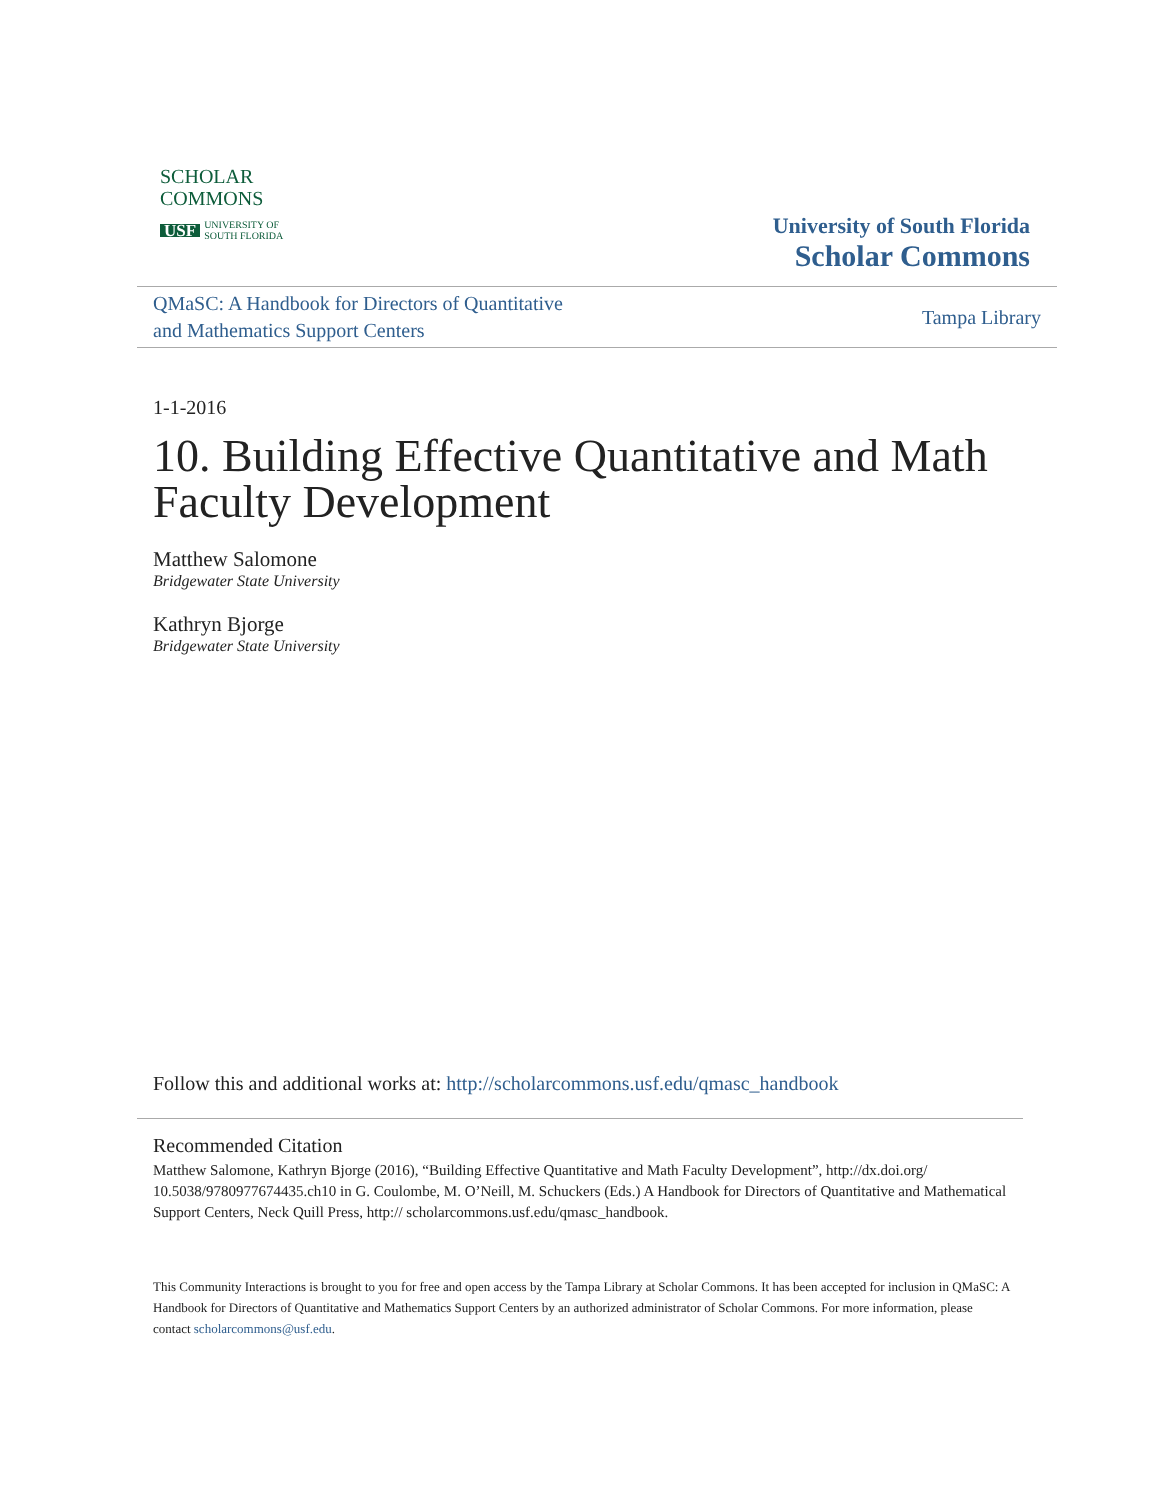SCHOLAR
COMMONS
USF UNIVERSITY OF
SOUTH FLORIDA
University of South Florida
Scholar Commons
QMaSC: A Handbook for Directors of Quantitative
and Mathematics Support Centers
Tampa Library
1-1-2016
10. Building Effective Quantitative and Math Faculty Development
Matthew Salomone
Bridgewater State University
Kathryn Bjorge
Bridgewater State University
Follow this and additional works at: http://scholarcommons.usf.edu/qmasc_handbook
Recommended Citation
Matthew Salomone, Kathryn Bjorge (2016), “Building Effective Quantitative and Math Faculty Development”, http://dx.doi.org/ 10.5038/9780977674435.ch10 in G. Coulombe, M. O’Neill, M. Schuckers (Eds.) A Handbook for Directors of Quantitative and Mathematical Support Centers, Neck Quill Press, http:// scholarcommons.usf.edu/qmasc_handbook.
This Community Interactions is brought to you for free and open access by the Tampa Library at Scholar Commons. It has been accepted for inclusion in QMaSC: A Handbook for Directors of Quantitative and Mathematics Support Centers by an authorized administrator of Scholar Commons. For more information, please contact scholarcommons@usf.edu.